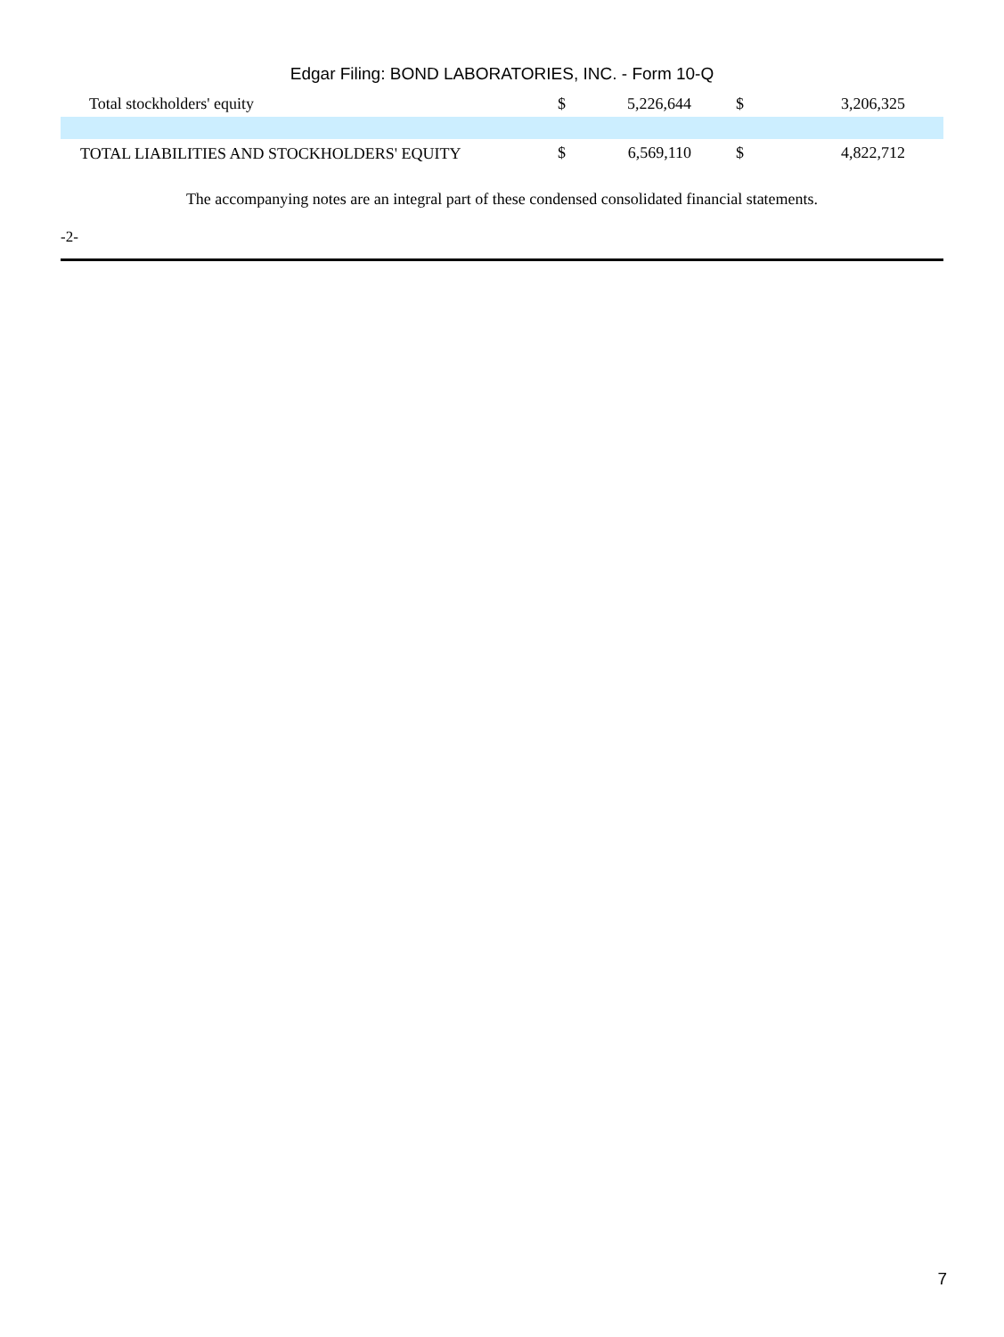Edgar Filing: BOND LABORATORIES, INC. - Form 10-Q
| Total stockholders' equity | $ | 5,226,644 | $ | 3,206,325 | |
| TOTAL LIABILITIES AND STOCKHOLDERS' EQUITY | $ | 6,569,110 | $ | 4,822,712 | |
The accompanying notes are an integral part of these condensed consolidated financial statements.
-2-
7